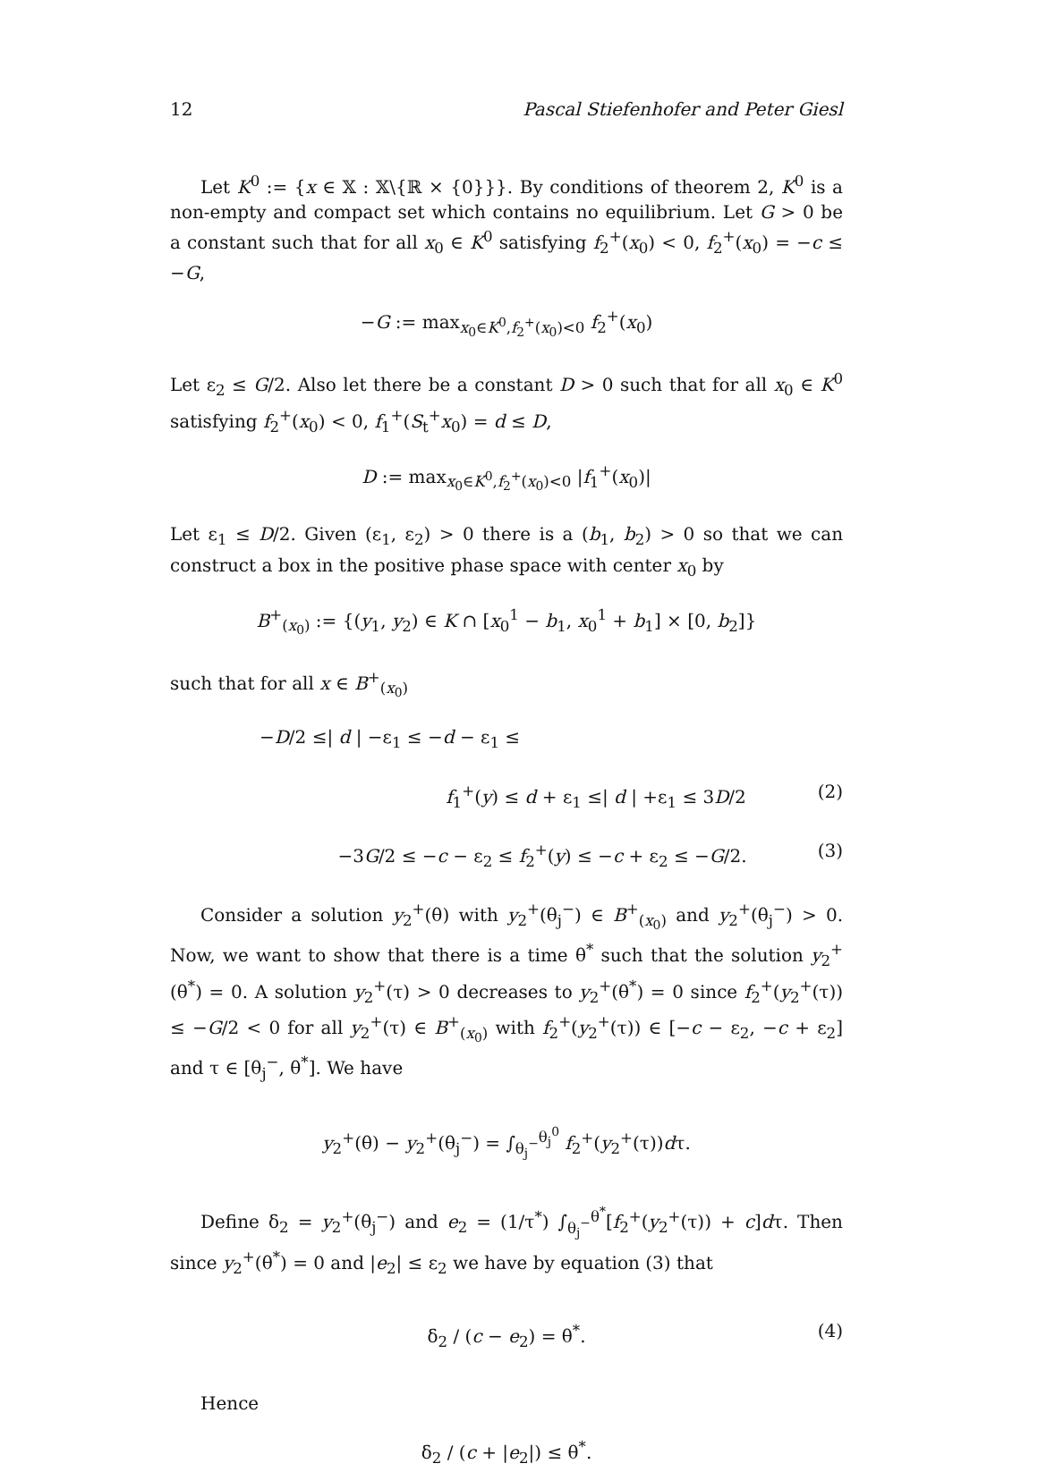12 Pascal Stiefenhofer and Peter Giesl
Let K<sup>0</sup> := {x ∈ 𝕏 : 𝕏\{ℝ × {0}}}. By conditions of theorem 2, K<sup>0</sup> is a non-empty and compact set which contains no equilibrium. Let G > 0 be a constant such that for all x<sub>0</sub> ∈ K<sup>0</sup> satisfying f<sub>2</sub><sup>+</sup>(x<sub>0</sub>) < 0, f<sub>2</sub><sup>+</sup>(x<sub>0</sub>) = −c ≤ −G,
−G := max<sub>x<sub>0</sub>∈K<sup>0</sup>,f<sub>2</sub><sup>+</sup>(x<sub>0</sub>)<0</sub> f<sub>2</sub><sup>+</sup>(x<sub>0</sub>)
Let ε<sub>2</sub> ≤ G/2. Also let there be a constant D > 0 such that for all x<sub>0</sub> ∈ K<sup>0</sup> satisfying f<sub>2</sub><sup>+</sup>(x<sub>0</sub>) < 0, f<sub>1</sub><sup>+</sup>(S<sub>t</sub><sup>+</sup>x<sub>0</sub>) = d ≤ D,
D := max<sub>x<sub>0</sub>∈K<sup>0</sup>,f<sub>2</sub><sup>+</sup>(x<sub>0</sub>)<0</sub> |f<sub>1</sub><sup>+</sup>(x<sub>0</sub>)|
Let ε<sub>1</sub> ≤ D/2. Given (ε<sub>1</sub>, ε<sub>2</sub>) > 0 there is a (b<sub>1</sub>, b<sub>2</sub>) > 0 so that we can construct a box in the positive phase space with center x<sub>0</sub> by
B<sup>+</sup><sub>(x<sub>0</sub>)</sub> := {(y<sub>1</sub>, y<sub>2</sub>) ∈ K ∩ [x<sub>0</sub><sup>1</sup> − b<sub>1</sub>, x<sub>0</sub><sup>1</sup> + b<sub>1</sub>] × [0, b<sub>2</sub>]}
such that for all x ∈ B<sup>+</sup><sub>(x<sub>0</sub>)</sub>
−D/2 ≤| d | −ε<sub>1</sub> ≤ −d − ε<sub>1</sub> ≤
f<sub>1</sub><sup>+</sup>(y) ≤ d + ε<sub>1</sub> ≤| d | +ε<sub>1</sub> ≤ 3D/2 (2)
−3G/2 ≤ −c − ε<sub>2</sub> ≤ f<sub>2</sub><sup>+</sup>(y) ≤ −c + ε<sub>2</sub> ≤ −G/2. (3)
Consider a solution y<sub>2</sub><sup>+</sup>(θ) with y<sub>2</sub><sup>+</sup>(θ<sub>j</sub><sup>−</sup>) ∈ B<sup>+</sup><sub>(x<sub>0</sub>)</sub> and y<sub>2</sub><sup>+</sup>(θ<sub>j</sub><sup>−</sup>) > 0. Now, we want to show that there is a time θ<sup>*</sup> such that the solution y<sub>2</sub><sup>+</sup>(θ<sup>*</sup>) = 0. A solution y<sub>2</sub><sup>+</sup>(τ) > 0 decreases to y<sub>2</sub><sup>+</sup>(θ<sup>*</sup>) = 0 since f<sub>2</sub><sup>+</sup>(y<sub>2</sub><sup>+</sup>(τ)) ≤ −G/2 < 0 for all y<sub>2</sub><sup>+</sup>(τ) ∈ B<sup>+</sup><sub>(x<sub>0</sub>)</sub> with f<sub>2</sub><sup>+</sup>(y<sub>2</sub><sup>+</sup>(τ)) ∈ [−c − ε<sub>2</sub>, −c + ε<sub>2</sub>] and τ ∈ [θ<sub>j</sub><sup>−</sup>, θ<sup>*</sup>]. We have
y<sub>2</sub><sup>+</sup>(θ) − y<sub>2</sub><sup>+</sup>(θ<sub>j</sub><sup>−</sup>) = ∫<sub>θ<sub>j</sub><sup>−</sup></sub><sup>θ<sub>j</sub><sup>0</sup></sup> f<sub>2</sub><sup>+</sup>(y<sub>2</sub><sup>+</sup>(τ))dτ.
Define δ<sub>2</sub> = y<sub>2</sub><sup>+</sup>(θ<sub>j</sub><sup>−</sup>) and e<sub>2</sub> = (1/τ<sup>*</sup>) ∫<sub>θ<sub>j</sub><sup>−</sup></sub><sup>θ<sup>*</sup></sup>[f<sub>2</sub><sup>+</sup>(y<sub>2</sub><sup>+</sup>(τ)) + c]dτ. Then since y<sub>2</sub><sup>+</sup>(θ<sup>*</sup>) = 0 and |e<sub>2</sub>| ≤ ε<sub>2</sub> we have by equation (3) that
δ<sub>2</sub> / (c − e<sub>2</sub>) = θ<sup>*</sup>. (4)
Hence
δ<sub>2</sub> / (c + |e<sub>2</sub>|) ≤ θ<sup>*</sup>.